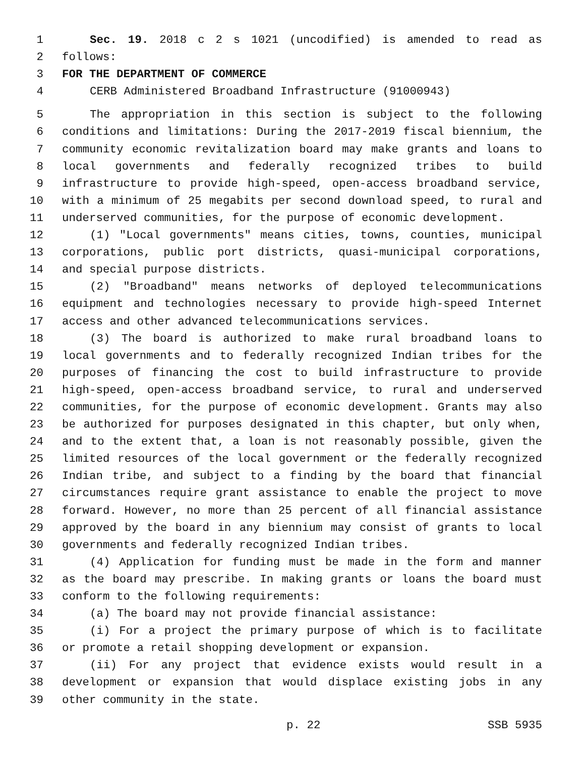1 Sec. 19. 2018 c 2 s 1021 (uncodified) is amended to read as
2 follows:
3 FOR THE DEPARTMENT OF COMMERCE
4 CERB Administered Broadband Infrastructure (91000943)
5 The appropriation in this section is subject to the following
6 conditions and limitations: During the 2017-2019 fiscal biennium, the
7 community economic revitalization board may make grants and loans to
8 local governments and federally recognized tribes to build
9 infrastructure to provide high-speed, open-access broadband service,
10 with a minimum of 25 megabits per second download speed, to rural and
11 underserved communities, for the purpose of economic development.
12 (1) "Local governments" means cities, towns, counties, municipal
13 corporations, public port districts, quasi-municipal corporations,
14 and special purpose districts.
15 (2) "Broadband" means networks of deployed telecommunications
16 equipment and technologies necessary to provide high-speed Internet
17 access and other advanced telecommunications services.
18 (3) The board is authorized to make rural broadband loans to
19 local governments and to federally recognized Indian tribes for the
20 purposes of financing the cost to build infrastructure to provide
21 high-speed, open-access broadband service, to rural and underserved
22 communities, for the purpose of economic development. Grants may also
23 be authorized for purposes designated in this chapter, but only when,
24 and to the extent that, a loan is not reasonably possible, given the
25 limited resources of the local government or the federally recognized
26 Indian tribe, and subject to a finding by the board that financial
27 circumstances require grant assistance to enable the project to move
28 forward. However, no more than 25 percent of all financial assistance
29 approved by the board in any biennium may consist of grants to local
30 governments and federally recognized Indian tribes.
31 (4) Application for funding must be made in the form and manner
32 as the board may prescribe. In making grants or loans the board must
33 conform to the following requirements:
34 (a) The board may not provide financial assistance:
35 (i) For a project the primary purpose of which is to facilitate
36 or promote a retail shopping development or expansion.
37 (ii) For any project that evidence exists would result in a
38 development or expansion that would displace existing jobs in any
39 other community in the state.
p. 22 SSB 5935